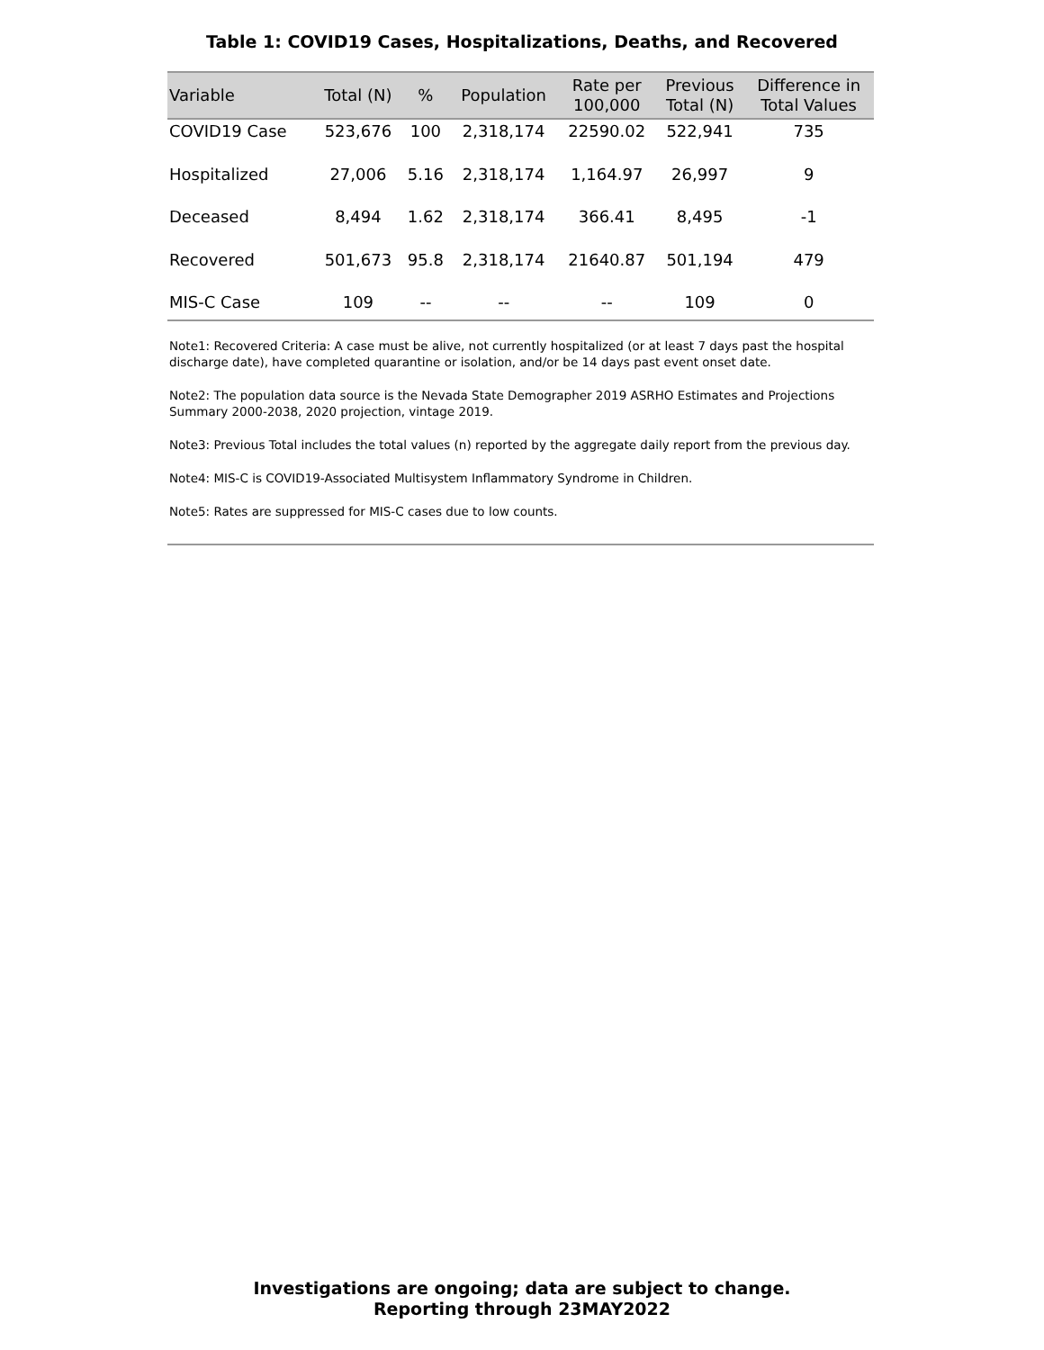Table 1: COVID19 Cases, Hospitalizations, Deaths, and Recovered
| Variable | Total (N) | % | Population | Rate per 100,000 | Previous Total (N) | Difference in Total Values |
| --- | --- | --- | --- | --- | --- | --- |
| COVID19 Case | 523,676 | 100 | 2,318,174 | 22590.02 | 522,941 | 735 |
| Hospitalized | 27,006 | 5.16 | 2,318,174 | 1,164.97 | 26,997 | 9 |
| Deceased | 8,494 | 1.62 | 2,318,174 | 366.41 | 8,495 | -1 |
| Recovered | 501,673 | 95.8 | 2,318,174 | 21640.87 | 501,194 | 479 |
| MIS-C Case | 109 | -- | -- | -- | 109 | 0 |
Note1: Recovered Criteria: A case must be alive, not currently hospitalized (or at least 7 days past the hospital discharge date), have completed quarantine or isolation, and/or be 14 days past event onset date.
Note2: The population data source is the Nevada State Demographer 2019 ASRHO Estimates and Projections Summary 2000-2038, 2020 projection, vintage 2019.
Note3: Previous Total includes the total values (n) reported by the aggregate daily report from the previous day.
Note4: MIS-C is COVID19-Associated Multisystem Inflammatory Syndrome in Children.
Note5: Rates are suppressed for MIS-C cases due to low counts.
Investigations are ongoing; data are subject to change.
Reporting through 23MAY2022